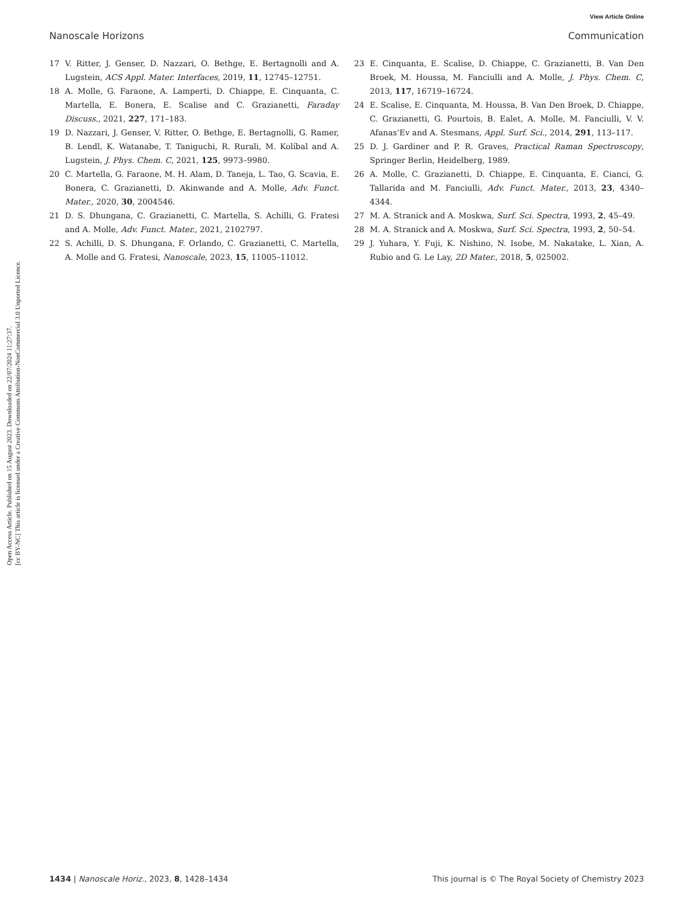View Article Online
Nanoscale Horizons Communication
Open Access Article. Published on 15 August 2023. Downloaded on 22/07/2024 11:27:37.
[cc BY-NC] This article is licensed under a Creative Commons Attribution-NonCommercial 3.0 Unported Licence.
17 V. Ritter, J. Genser, D. Nazzari, O. Bethge, E. Bertagnolli and A. Lugstein, ACS Appl. Mater. Interfaces, 2019, 11, 12745–12751.
18 A. Molle, G. Faraone, A. Lamperti, D. Chiappe, E. Cinquanta, C. Martella, E. Bonera, E. Scalise and C. Grazianetti, Faraday Discuss., 2021, 227, 171–183.
19 D. Nazzari, J. Genser, V. Ritter, O. Bethge, E. Bertagnolli, G. Ramer, B. Lendl, K. Watanabe, T. Taniguchi, R. Rurali, M. Kolíbal and A. Lugstein, J. Phys. Chem. C, 2021, 125, 9973–9980.
20 C. Martella, G. Faraone, M. H. Alam, D. Taneja, L. Tao, G. Scavia, E. Bonera, C. Grazianetti, D. Akinwande and A. Molle, Adv. Funct. Mater., 2020, 30, 2004546.
21 D. S. Dhungana, C. Grazianetti, C. Martella, S. Achilli, G. Fratesi and A. Molle, Adv. Funct. Mater., 2021, 2102797.
22 S. Achilli, D. S. Dhungana, F. Orlando, C. Grazianetti, C. Martella, A. Molle and G. Fratesi, Nanoscale, 2023, 15, 11005–11012.
23 E. Cinquanta, E. Scalise, D. Chiappe, C. Grazianetti, B. Van Den Broek, M. Houssa, M. Fanciulli and A. Molle, J. Phys. Chem. C, 2013, 117, 16719–16724.
24 E. Scalise, E. Cinquanta, M. Houssa, B. Van Den Broek, D. Chiappe, C. Grazianetti, G. Pourtois, B. Ealet, A. Molle, M. Fanciulli, V. V. Afanas’Ev and A. Stesmans, Appl. Surf. Sci., 2014, 291, 113–117.
25 D. J. Gardiner and P. R. Graves, Practical Raman Spectroscopy, Springer Berlin, Heidelberg, 1989.
26 A. Molle, C. Grazianetti, D. Chiappe, E. Cinquanta, E. Cianci, G. Tallarida and M. Fanciulli, Adv. Funct. Mater., 2013, 23, 4340–4344.
27 M. A. Stranick and A. Moskwa, Surf. Sci. Spectra, 1993, 2, 45–49.
28 M. A. Stranick and A. Moskwa, Surf. Sci. Spectra, 1993, 2, 50–54.
29 J. Yuhara, Y. Fuji, K. Nishino, N. Isobe, M. Nakatake, L. Xian, A. Rubio and G. Le Lay, 2D Mater., 2018, 5, 025002.
1434 | Nanoscale Horiz., 2023, 8, 1428–1434 This journal is © The Royal Society of Chemistry 2023